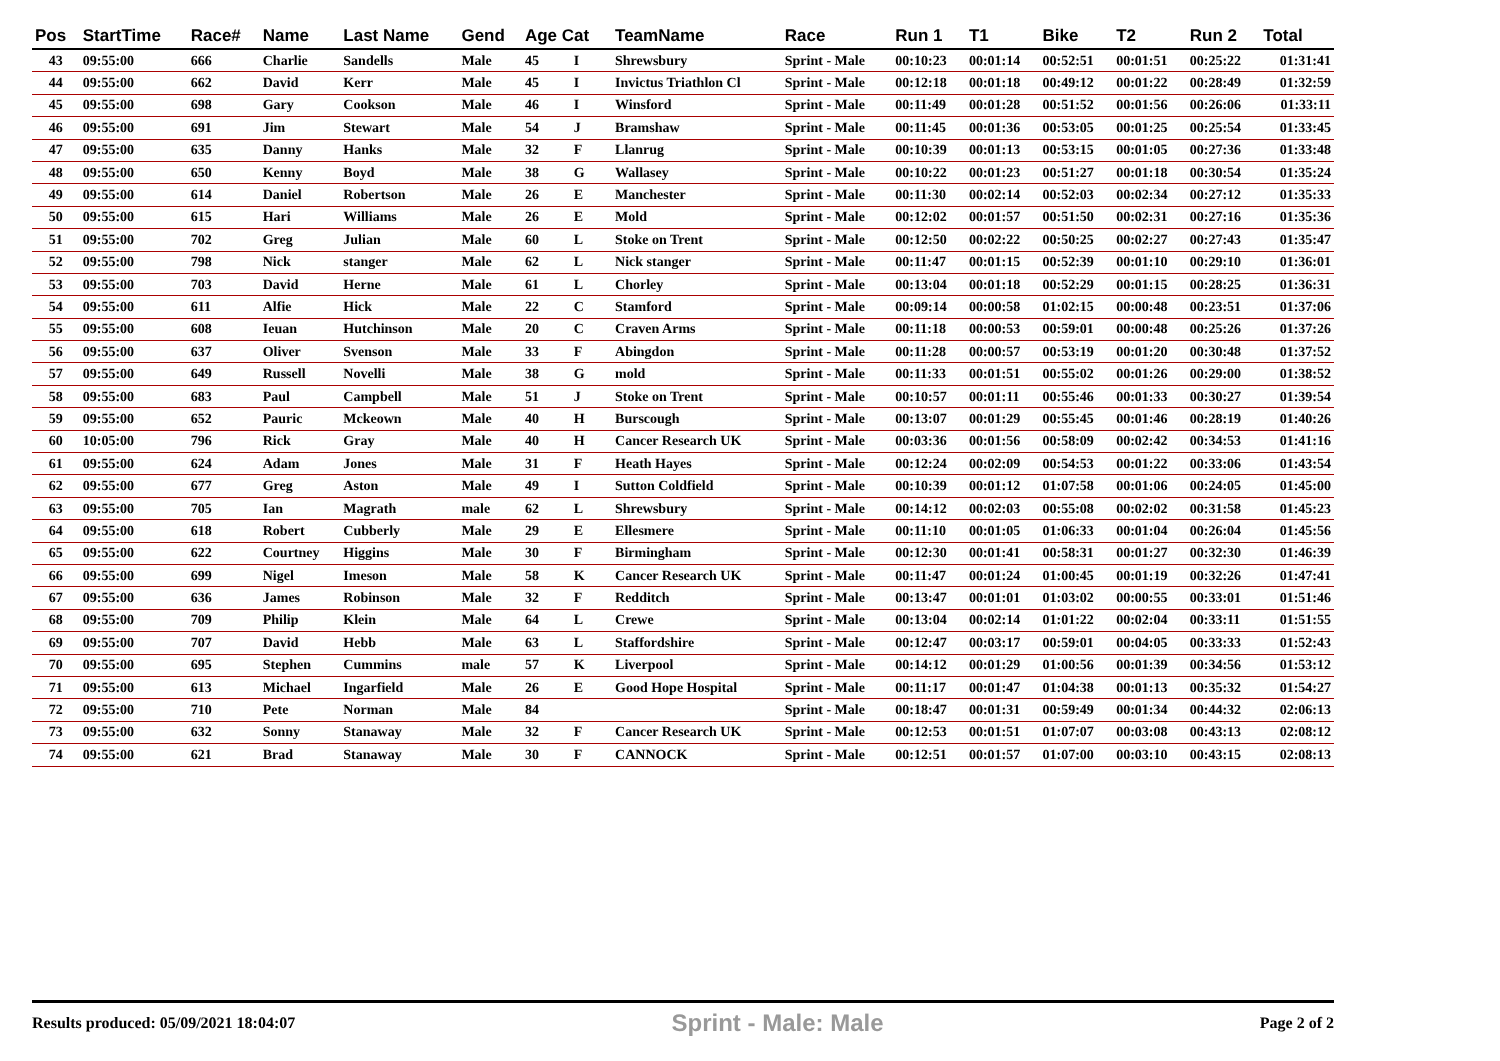| Pos | StartTime | Race# | Name | Last Name | Gend | Age Cat | | TeamName | Race | Run 1 | T1 | Bike | T2 | Run 2 | Total |
| --- | --- | --- | --- | --- | --- | --- | --- | --- | --- | --- | --- | --- | --- | --- | --- |
| 43 | 09:55:00 | 666 | Charlie | Sandells | Male | 45 | I | Shrewsbury | Sprint - Male | 00:10:23 | 00:01:14 | 00:52:51 | 00:01:51 | 00:25:22 | 01:31:41 |
| 44 | 09:55:00 | 662 | David | Kerr | Male | 45 | I | Invictus Triathlon Cl | Sprint - Male | 00:12:18 | 00:01:18 | 00:49:12 | 00:01:22 | 00:28:49 | 01:32:59 |
| 45 | 09:55:00 | 698 | Gary | Cookson | Male | 46 | I | Winsford | Sprint - Male | 00:11:49 | 00:01:28 | 00:51:52 | 00:01:56 | 00:26:06 | 01:33:11 |
| 46 | 09:55:00 | 691 | Jim | Stewart | Male | 54 | J | Bramshaw | Sprint - Male | 00:11:45 | 00:01:36 | 00:53:05 | 00:01:25 | 00:25:54 | 01:33:45 |
| 47 | 09:55:00 | 635 | Danny | Hanks | Male | 32 | F | Llanrug | Sprint - Male | 00:10:39 | 00:01:13 | 00:53:15 | 00:01:05 | 00:27:36 | 01:33:48 |
| 48 | 09:55:00 | 650 | Kenny | Boyd | Male | 38 | G | Wallasey | Sprint - Male | 00:10:22 | 00:01:23 | 00:51:27 | 00:01:18 | 00:30:54 | 01:35:24 |
| 49 | 09:55:00 | 614 | Daniel | Robertson | Male | 26 | E | Manchester | Sprint - Male | 00:11:30 | 00:02:14 | 00:52:03 | 00:02:34 | 00:27:12 | 01:35:33 |
| 50 | 09:55:00 | 615 | Hari | Williams | Male | 26 | E | Mold | Sprint - Male | 00:12:02 | 00:01:57 | 00:51:50 | 00:02:31 | 00:27:16 | 01:35:36 |
| 51 | 09:55:00 | 702 | Greg | Julian | Male | 60 | L | Stoke on Trent | Sprint - Male | 00:12:50 | 00:02:22 | 00:50:25 | 00:02:27 | 00:27:43 | 01:35:47 |
| 52 | 09:55:00 | 798 | Nick | stanger | Male | 62 | L | Nick stanger | Sprint - Male | 00:11:47 | 00:01:15 | 00:52:39 | 00:01:10 | 00:29:10 | 01:36:01 |
| 53 | 09:55:00 | 703 | David | Herne | Male | 61 | L | Chorley | Sprint - Male | 00:13:04 | 00:01:18 | 00:52:29 | 00:01:15 | 00:28:25 | 01:36:31 |
| 54 | 09:55:00 | 611 | Alfie | Hick | Male | 22 | C | Stamford | Sprint - Male | 00:09:14 | 00:00:58 | 01:02:15 | 00:00:48 | 00:23:51 | 01:37:06 |
| 55 | 09:55:00 | 608 | Ieuan | Hutchinson | Male | 20 | C | Craven Arms | Sprint - Male | 00:11:18 | 00:00:53 | 00:59:01 | 00:00:48 | 00:25:26 | 01:37:26 |
| 56 | 09:55:00 | 637 | Oliver | Svenson | Male | 33 | F | Abingdon | Sprint - Male | 00:11:28 | 00:00:57 | 00:53:19 | 00:01:20 | 00:30:48 | 01:37:52 |
| 57 | 09:55:00 | 649 | Russell | Novelli | Male | 38 | G | mold | Sprint - Male | 00:11:33 | 00:01:51 | 00:55:02 | 00:01:26 | 00:29:00 | 01:38:52 |
| 58 | 09:55:00 | 683 | Paul | Campbell | Male | 51 | J | Stoke on Trent | Sprint - Male | 00:10:57 | 00:01:11 | 00:55:46 | 00:01:33 | 00:30:27 | 01:39:54 |
| 59 | 09:55:00 | 652 | Pauric | Mckeown | Male | 40 | H | Burscough | Sprint - Male | 00:13:07 | 00:01:29 | 00:55:45 | 00:01:46 | 00:28:19 | 01:40:26 |
| 60 | 10:05:00 | 796 | Rick | Gray | Male | 40 | H | Cancer Research UK | Sprint - Male | 00:03:36 | 00:01:56 | 00:58:09 | 00:02:42 | 00:34:53 | 01:41:16 |
| 61 | 09:55:00 | 624 | Adam | Jones | Male | 31 | F | Heath Hayes | Sprint - Male | 00:12:24 | 00:02:09 | 00:54:53 | 00:01:22 | 00:33:06 | 01:43:54 |
| 62 | 09:55:00 | 677 | Greg | Aston | Male | 49 | I | Sutton Coldfield | Sprint - Male | 00:10:39 | 00:01:12 | 01:07:58 | 00:01:06 | 00:24:05 | 01:45:00 |
| 63 | 09:55:00 | 705 | Ian | Magrath | male | 62 | L | Shrewsbury | Sprint - Male | 00:14:12 | 00:02:03 | 00:55:08 | 00:02:02 | 00:31:58 | 01:45:23 |
| 64 | 09:55:00 | 618 | Robert | Cubberly | Male | 29 | E | Ellesmere | Sprint - Male | 00:11:10 | 00:01:05 | 01:06:33 | 00:01:04 | 00:26:04 | 01:45:56 |
| 65 | 09:55:00 | 622 | Courtney | Higgins | Male | 30 | F | Birmingham | Sprint - Male | 00:12:30 | 00:01:41 | 00:58:31 | 00:01:27 | 00:32:30 | 01:46:39 |
| 66 | 09:55:00 | 699 | Nigel | Imeson | Male | 58 | K | Cancer Research UK | Sprint - Male | 00:11:47 | 00:01:24 | 01:00:45 | 00:01:19 | 00:32:26 | 01:47:41 |
| 67 | 09:55:00 | 636 | James | Robinson | Male | 32 | F | Redditch | Sprint - Male | 00:13:47 | 00:01:01 | 01:03:02 | 00:00:55 | 00:33:01 | 01:51:46 |
| 68 | 09:55:00 | 709 | Philip | Klein | Male | 64 | L | Crewe | Sprint - Male | 00:13:04 | 00:02:14 | 01:01:22 | 00:02:04 | 00:33:11 | 01:51:55 |
| 69 | 09:55:00 | 707 | David | Hebb | Male | 63 | L | Staffordshire | Sprint - Male | 00:12:47 | 00:03:17 | 00:59:01 | 00:04:05 | 00:33:33 | 01:52:43 |
| 70 | 09:55:00 | 695 | Stephen | Cummins | male | 57 | K | Liverpool | Sprint - Male | 00:14:12 | 00:01:29 | 01:00:56 | 00:01:39 | 00:34:56 | 01:53:12 |
| 71 | 09:55:00 | 613 | Michael | Ingarfield | Male | 26 | E | Good Hope Hospital | Sprint - Male | 00:11:17 | 00:01:47 | 01:04:38 | 00:01:13 | 00:35:32 | 01:54:27 |
| 72 | 09:55:00 | 710 | Pete | Norman | Male | 84 | | | Sprint - Male | 00:18:47 | 00:01:31 | 00:59:49 | 00:01:34 | 00:44:32 | 02:06:13 |
| 73 | 09:55:00 | 632 | Sonny | Stanaway | Male | 32 | F | Cancer Research UK | Sprint - Male | 00:12:53 | 00:01:51 | 01:07:07 | 00:03:08 | 00:43:13 | 02:08:12 |
| 74 | 09:55:00 | 621 | Brad | Stanaway | Male | 30 | F | CANNOCK | Sprint - Male | 00:12:51 | 00:01:57 | 01:07:00 | 00:03:10 | 00:43:15 | 02:08:13 |
Results produced: 05/09/2021 18:04:07 Sprint - Male: Male Page 2 of 2